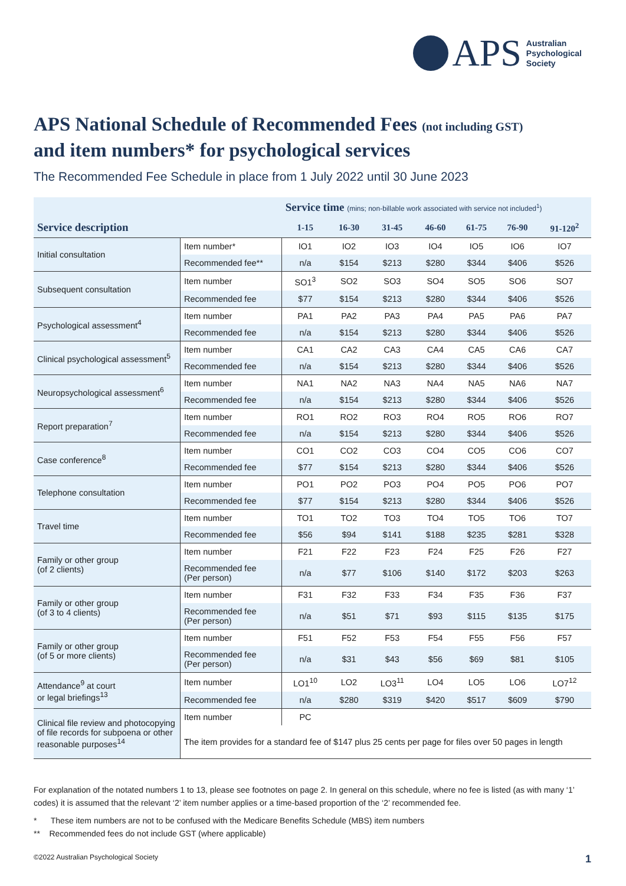APS Australian
Psychological
Society
APS National Schedule of Recommended Fees (not including GST)
and item numbers* for psychological services
The Recommended Fee Schedule in place from 1 July 2022 until 30 June 2023
| | | Service time (mins; non-billable work associated with service not included<sup>1</sup>) | | | | | | |
| --- | --- | --- | --- | --- | --- | --- | --- | --- |
| Service description | | 1-15 | 16-30 | 31-45 | 46-60 | 61-75 | 76-90 | 91-120<sup>2</sup> |
| Initial consultation | Item number* | IO1 | IO2 | IO3 | IO4 | IO5 | IO6 | IO7 |
| | Recommended fee** | n/a | $154 | $213 | $280 | $344 | $406 | $526 |
| Subsequent consultation | Item number | SO1<sup>3</sup> | SO2 | SO3 | SO4 | SO5 | SO6 | SO7 |
| | Recommended fee | $77 | $154 | $213 | $280 | $344 | $406 | $526 |
| Psychological assessment<sup>4</sup> | Item number | PA1 | PA2 | PA3 | PA4 | PA5 | PA6 | PA7 |
| | Recommended fee | n/a | $154 | $213 | $280 | $344 | $406 | $526 |
| Clinical psychological assessment<sup>5</sup> | Item number | CA1 | CA2 | CA3 | CA4 | CA5 | CA6 | CA7 |
| | Recommended fee | n/a | $154 | $213 | $280 | $344 | $406 | $526 |
| Neuropsychological assessment<sup>6</sup> | Item number | NA1 | NA2 | NA3 | NA4 | NA5 | NA6 | NA7 |
| | Recommended fee | n/a | $154 | $213 | $280 | $344 | $406 | $526 |
| Report preparation<sup>7</sup> | Item number | RO1 | RO2 | RO3 | RO4 | RO5 | RO6 | RO7 |
| | Recommended fee | n/a | $154 | $213 | $280 | $344 | $406 | $526 |
| Case conference<sup>8</sup> | Item number | CO1 | CO2 | CO3 | CO4 | CO5 | CO6 | CO7 |
| | Recommended fee | $77 | $154 | $213 | $280 | $344 | $406 | $526 |
| Telephone consultation | Item number | PO1 | PO2 | PO3 | PO4 | PO5 | PO6 | PO7 |
| | Recommended fee | $77 | $154 | $213 | $280 | $344 | $406 | $526 |
| Travel time | Item number | TO1 | TO2 | TO3 | TO4 | TO5 | TO6 | TO7 |
| | Recommended fee | $56 | $94 | $141 | $188 | $235 | $281 | $328 |
| Family or other group (of 2 clients) | Item number | F21 | F22 | F23 | F24 | F25 | F26 | F27 |
| | Recommended fee (Per person) | n/a | $77 | $106 | $140 | $172 | $203 | $263 |
| Family or other group (of 3 to 4 clients) | Item number | F31 | F32 | F33 | F34 | F35 | F36 | F37 |
| | Recommended fee (Per person) | n/a | $51 | $71 | $93 | $115 | $135 | $175 |
| Family or other group (of 5 or more clients) | Item number | F51 | F52 | F53 | F54 | F55 | F56 | F57 |
| | Recommended fee (Per person) | n/a | $31 | $43 | $56 | $69 | $81 | $105 |
| Attendance<sup>9</sup> at court or legal briefings<sup>13</sup> | Item number | LO1<sup>10</sup> | LO2 | LO3<sup>11</sup> | LO4 | LO5 | LO6 | LO7<sup>12</sup> |
| | Recommended fee | n/a | $280 | $319 | $420 | $517 | $609 | $790 |
| Clinical file review and photocopying of file records for subpoena or other reasonable purposes<sup>14</sup> | Item number | PC | | | | | | |
| | The item provides for a standard fee of $147 plus 25 cents per page for files over 50 pages in length | | | | | | | |
For explanation of the notated numbers 1 to 13, please see footnotes on page 2. In general on this schedule, where no fee is listed (as with many ‘1’ codes) it is assumed that the relevant ‘2’ item number applies or a time-based proportion of the ‘2’ recommended fee.
* These item numbers are not to be confused with the Medicare Benefits Schedule (MBS) item numbers
** Recommended fees do not include GST (where applicable)
©2022 Australian Psychological Society 1